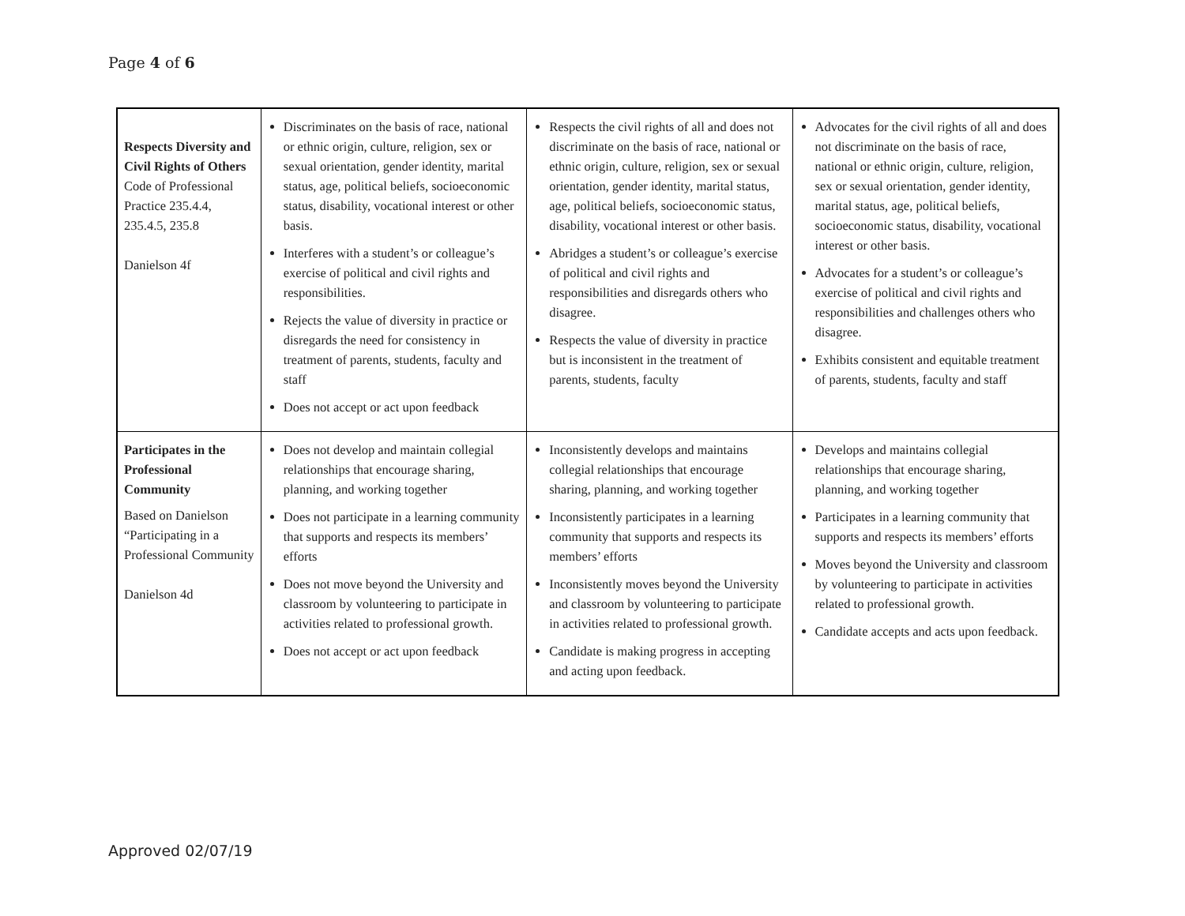Page 4 of 6
| Respects Diversity and Civil Rights of Others Code of Professional Practice 235.4.4, 235.4.5, 235.8 Danielson 4f | Discriminates on the basis of race, national or ethnic origin, culture, religion, sex or sexual orientation, gender identity, marital status, age, political beliefs, socioeconomic status, disability, vocational interest or other basis. Interferes with a student’s or colleague’s exercise of political and civil rights and responsibilities. Rejects the value of diversity in practice or disregards the need for consistency in treatment of parents, students, faculty and staff Does not accept or act upon feedback | Respects the civil rights of all and does not discriminate on the basis of race, national or ethnic origin, culture, religion, sex or sexual orientation, gender identity, marital status, age, political beliefs, socioeconomic status, disability, vocational interest or other basis. Abridges a student’s or colleague’s exercise of political and civil rights and responsibilities and disregards others who disagree. Respects the value of diversity in practice but is inconsistent in the treatment of parents, students, faculty | Advocates for the civil rights of all and does not discriminate on the basis of race, national or ethnic origin, culture, religion, sex or sexual orientation, gender identity, marital status, age, political beliefs, socioeconomic status, disability, vocational interest or other basis. Advocates for a student’s or colleague’s exercise of political and civil rights and responsibilities and challenges others who disagree. Exhibits consistent and equitable treatment of parents, students, faculty and staff |
| Participates in the Professional Community Based on Danielson “Participating in a Professional Community Danielson 4d | Does not develop and maintain collegial relationships that encourage sharing, planning, and working together Does not participate in a learning community that supports and respects its members’ efforts Does not move beyond the University and classroom by volunteering to participate in activities related to professional growth. Does not accept or act upon feedback | Inconsistently develops and maintains collegial relationships that encourage sharing, planning, and working together Inconsistently participates in a learning community that supports and respects its members’ efforts Inconsistently moves beyond the University and classroom by volunteering to participate in activities related to professional growth. Candidate is making progress in accepting and acting upon feedback. | Develops and maintains collegial relationships that encourage sharing, planning, and working together Participates in a learning community that supports and respects its members’ efforts Moves beyond the University and classroom by volunteering to participate in activities related to professional growth. Candidate accepts and acts upon feedback. |
Approved 02/07/19